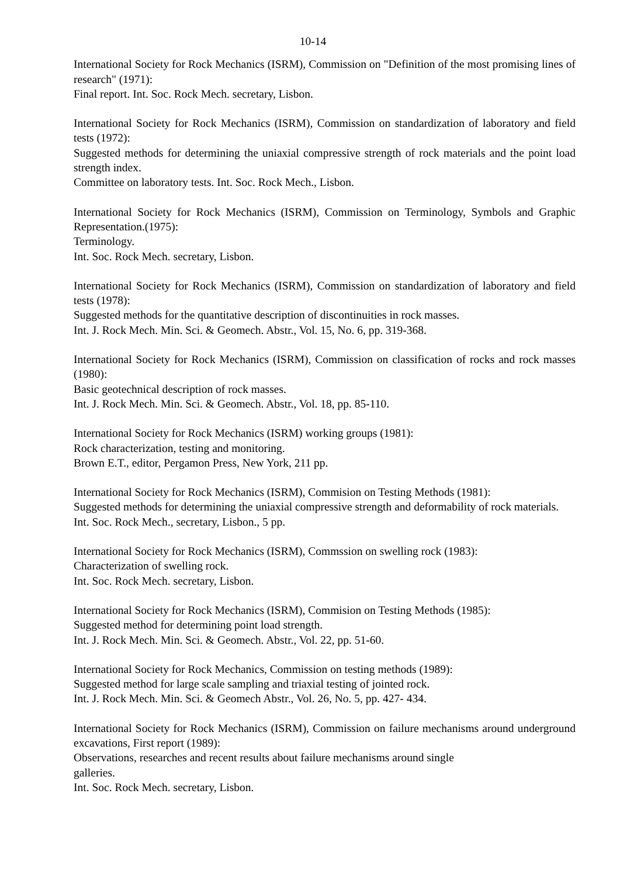10-14
International Society for Rock Mechanics (ISRM), Commission on "Definition of the most promising lines of research" (1971):
Final report. Int. Soc. Rock Mech. secretary, Lisbon.
International Society for Rock Mechanics (ISRM), Commission on standardization of laboratory and field tests (1972):
Suggested methods for determining the uniaxial compressive strength of rock materials and the point load strength index.
Committee on laboratory tests. Int. Soc. Rock Mech., Lisbon.
International Society for Rock Mechanics (ISRM), Commission on Terminology, Symbols and Graphic Representation.(1975):
Terminology.
Int. Soc. Rock Mech. secretary, Lisbon.
International Society for Rock Mechanics (ISRM), Commission on standardization of laboratory and field tests (1978):
Suggested methods for the quantitative description of discontinuities in rock masses.
Int. J. Rock Mech. Min. Sci. & Geomech. Abstr., Vol. 15, No. 6, pp. 319-368.
International Society for Rock Mechanics (ISRM), Commission on classification of rocks and rock masses (1980):
Basic geotechnical description of rock masses.
Int. J. Rock Mech. Min. Sci. & Geomech. Abstr., Vol. 18, pp. 85-110.
International Society for Rock Mechanics (ISRM) working groups (1981):
Rock characterization, testing and monitoring.
Brown E.T., editor, Pergamon Press, New York, 211 pp.
International Society for Rock Mechanics (ISRM), Commision on Testing Methods (1981):
Suggested methods for determining the uniaxial compressive strength and deformability of rock materials.
Int. Soc. Rock Mech., secretary, Lisbon., 5 pp.
International Society for Rock Mechanics (ISRM), Commssion on swelling rock (1983):
Characterization of swelling rock.
Int. Soc. Rock Mech. secretary, Lisbon.
International Society for Rock Mechanics (ISRM), Commision on Testing Methods (1985):
Suggested method for determining point load strength.
Int. J. Rock Mech. Min. Sci. & Geomech. Abstr., Vol. 22, pp. 51-60.
International Society for Rock Mechanics, Commission on testing methods (1989):
Suggested method for large scale sampling and triaxial testing of jointed rock.
Int. J. Rock Mech. Min. Sci. & Geomech Abstr., Vol. 26, No. 5, pp. 427- 434.
International Society for Rock Mechanics (ISRM), Commission on failure mechanisms around underground excavations, First report (1989):
Observations, researches and recent results about failure mechanisms around single
galleries.
Int. Soc. Rock Mech. secretary, Lisbon.